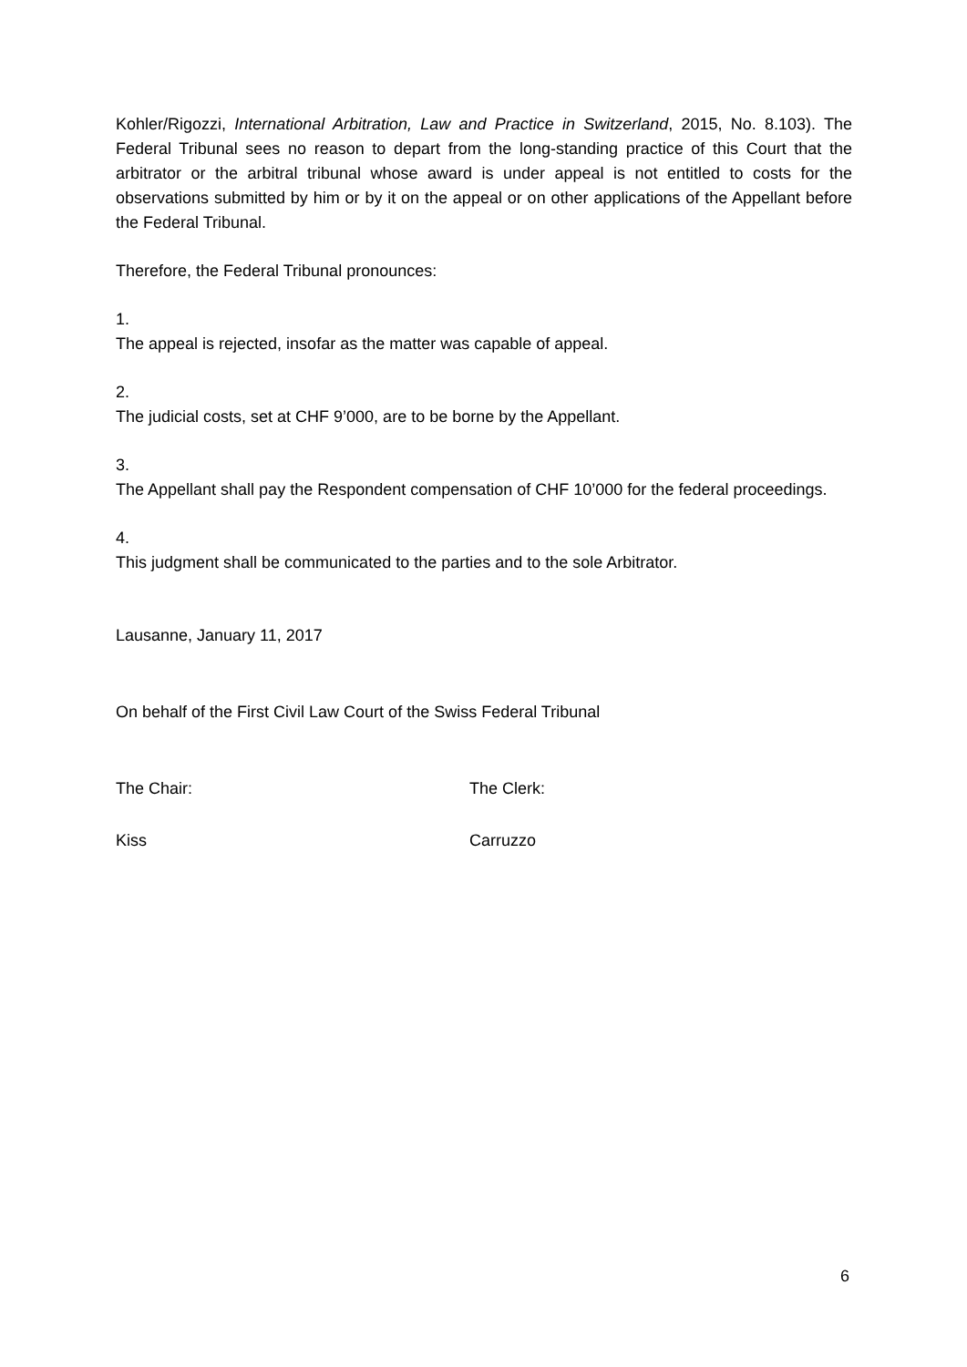Kohler/Rigozzi, International Arbitration, Law and Practice in Switzerland, 2015, No. 8.103). The Federal Tribunal sees no reason to depart from the long-standing practice of this Court that the arbitrator or the arbitral tribunal whose award is under appeal is not entitled to costs for the observations submitted by him or by it on the appeal or on other applications of the Appellant before the Federal Tribunal.
Therefore, the Federal Tribunal pronounces:
1.
The appeal is rejected, insofar as the matter was capable of appeal.
2.
The judicial costs, set at CHF 9’000, are to be borne by the Appellant.
3.
The Appellant shall pay the Respondent compensation of CHF 10’000 for the federal proceedings.
4.
This judgment shall be communicated to the parties and to the sole Arbitrator.
Lausanne, January 11, 2017
On behalf of the First Civil Law Court of the Swiss Federal Tribunal
The Chair: The Clerk:
Kiss Carruzzo
6